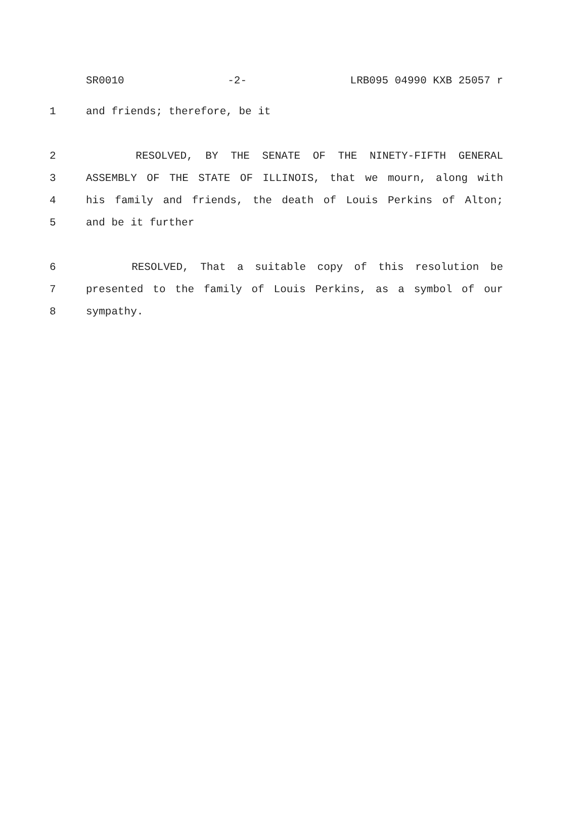SR0010 -2- LRB095 04990 KXB 25057 r
1 and friends; therefore, be it
2 RESOLVED, BY THE SENATE OF THE NINETY-FIFTH GENERAL
3 ASSEMBLY OF THE STATE OF ILLINOIS, that we mourn, along with
4 his family and friends, the death of Louis Perkins of Alton;
5 and be it further
6 RESOLVED, That a suitable copy of this resolution be
7 presented to the family of Louis Perkins, as a symbol of our
8 sympathy.